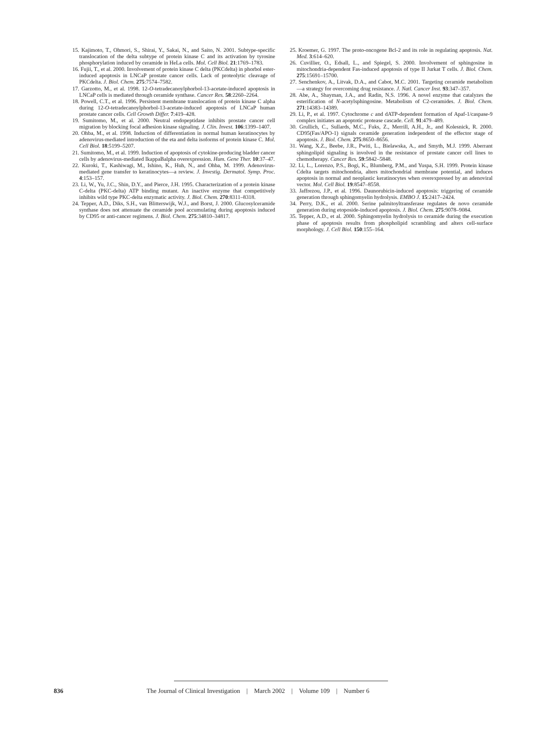15. Kajimoto, T., Ohmori, S., Shirai, Y., Sakai, N., and Saito, N. 2001. Subtype-specific translocation of the delta subtype of protein kinase C and its activation by tyrosine phosphorylation induced by ceramide in HeLa cells. Mol. Cell Biol. 21:1769–1783.
16. Fujii, T., et al. 2000. Involvement of protein kinase C delta (PKCdelta) in phorbol ester-induced apoptosis in LNCaP prostate cancer cells. Lack of proteolytic cleavage of PKCdelta. J. Biol. Chem. 275:7574–7582.
17. Garzotto, M., et al. 1998. 12-O-tetradecanoylphorbol-13-acetate-induced apoptosis in LNCaP cells is mediated through ceramide synthase. Cancer Res. 58:2260–2264.
18. Powell, C.T., et al. 1996. Persistent membrane translocation of protein kinase C alpha during 12-O-tetradecanoylphorbol-13-acetate-induced apoptosis of LNCaP human prostate cancer cells. Cell Growth Differ. 7:419–428.
19. Sumitomo, M., et al. 2000. Neutral endopeptidase inhibits prostate cancer cell migration by blocking focal adhesion kinase signaling. J. Clin. Invest. 106:1399–1407.
20. Ohba, M., et al. 1998. Induction of differentiation in normal human keratinocytes by adenovirus-mediated introduction of the eta and delta isoforms of protein kinase C. Mol. Cell Biol. 18:5199–5207.
21. Sumitomo, M., et al. 1999. Induction of apoptosis of cytokine-producing bladder cancer cells by adenovirus-mediated IkappaBalpha overexpression. Hum. Gene Ther. 10:37–47.
22. Kuroki, T., Kashiwagi, M., Ishino, K., Huh, N., and Ohba, M. 1999. Adenovirus-mediated gene transfer to keratinocytes—a review. J. Investig. Dermatol. Symp. Proc. 4:153–157.
23. Li, W., Yu, J.C., Shin, D.Y., and Pierce, J.H. 1995. Characterization of a protein kinase C-delta (PKC-delta) ATP binding mutant. An inactive enzyme that competitively inhibits wild type PKC-delta enzymatic activity. J. Biol. Chem. 270:8311–8318.
24. Tepper, A.D., Diks, S.H., van Blitterswijk, W.J., and Borst, J. 2000. Glucosylceramide synthase does not attenuate the ceramide pool accumulating during apoptosis induced by CD95 or anti-cancer regimens. J. Biol. Chem. 275:34810–34817.
25. Kroemer, G. 1997. The proto-oncogene Bcl-2 and its role in regulating apoptosis. Nat. Med. 3:614–620.
26. Cuvillier, O., Edsall, L., and Spiegel, S. 2000. Involvement of sphingosine in mitochondria-dependent Fas-induced apoptosis of type II Jurkat T cells. J. Biol. Chem. 275:15691–15700.
27. Senchenkov, A., Litvak, D.A., and Cabot, M.C. 2001. Targeting ceramide metabolism—a strategy for overcoming drug resistance. J. Natl. Cancer Inst. 93:347–357.
28. Abe, A., Shayman, J.A., and Radin, N.S. 1996. A novel enzyme that catalyzes the esterification of N-acetylsphingosine. Metabolism of C2-ceramides. J. Biol. Chem. 271:14383–14389.
29. Li, P., et al. 1997. Cytochrome c and dATP-dependent formation of Apaf-1/caspase-9 complex initiates an apoptotic protease cascade. Cell. 91:479–489.
30. Grullich, C., Sullards, M.C., Fuks, Z., Merrill, A.H., Jr., and Kolesnick, R. 2000. CD95(Fas/APO-1) signals ceramide generation independent of the effector stage of apoptosis. J. Biol. Chem. 275:8650–8656.
31. Wang, X.Z., Beebe, J.R., Pwiti, L., Bielawska, A., and Smyth, M.J. 1999. Aberrant sphingolipid signaling is involved in the resistance of prostate cancer cell lines to chemotherapy. Cancer Res. 59:5842–5848.
32. Li, L., Lorenzo, P.S., Bogi, K., Blumberg, P.M., and Yuspa, S.H. 1999. Protein kinase Cdelta targets mitochondria, alters mitochondrial membrane potential, and induces apoptosis in normal and neoplastic keratinocytes when overexpressed by an adenoviral vector. Mol. Cell Biol. 19:8547–8558.
33. Jaffrezou, J.P., et al. 1996. Daunorubicin-induced apoptosis: triggering of ceramide generation through sphingomyelin hydrolysis. EMBO J. 15:2417–2424.
34. Perry, D.K., et al. 2000. Serine palmitoyltransferase regulates de novo ceramide generation during etoposide-induced apoptosis. J. Biol. Chem. 275:9078–9084.
35. Tepper, A.D., et al. 2000. Sphingomyelin hydrolysis to ceramide during the execution phase of apoptosis results from phospholipid scrambling and alters cell-surface morphology. J. Cell Biol. 150:155–164.
836 The Journal of Clinical Investigation | March 2002 | Volume 109 | Number 6